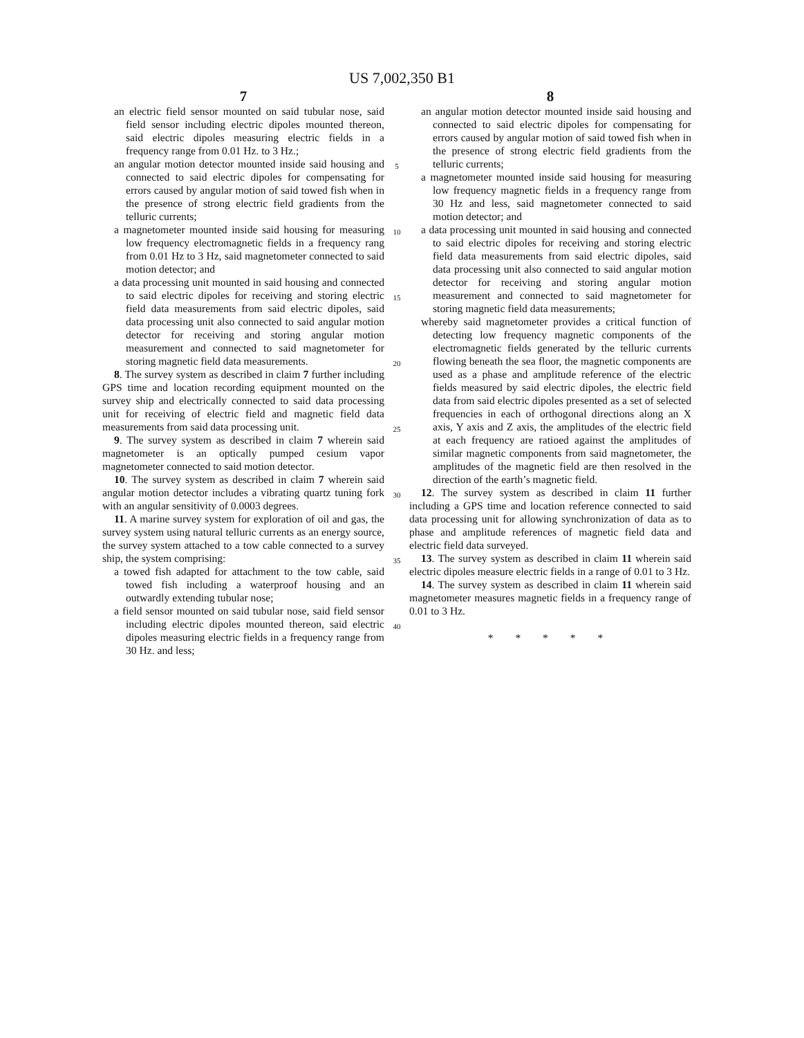US 7,002,350 B1
7
an electric field sensor mounted on said tubular nose, said field sensor including electric dipoles mounted thereon, said electric dipoles measuring electric fields in a frequency range from 0.01 Hz. to 3 Hz.;
an angular motion detector mounted inside said housing and connected to said electric dipoles for compensating for errors caused by angular motion of said towed fish when in the presence of strong electric field gradients from the telluric currents;
a magnetometer mounted inside said housing for measuring low frequency electromagnetic fields in a frequency rang from 0.01 Hz to 3 Hz, said magnetometer connected to said motion detector; and
a data processing unit mounted in said housing and connected to said electric dipoles for receiving and storing electric field data measurements from said electric dipoles, said data processing unit also connected to said angular motion detector for receiving and storing angular motion measurement and connected to said magnetometer for storing magnetic field data measurements.
8. The survey system as described in claim 7 further including GPS time and location recording equipment mounted on the survey ship and electrically connected to said data processing unit for receiving of electric field and magnetic field data measurements from said data processing unit.
9. The survey system as described in claim 7 wherein said magnetometer is an optically pumped cesium vapor magnetometer connected to said motion detector.
10. The survey system as described in claim 7 wherein said angular motion detector includes a vibrating quartz tuning fork with an angular sensitivity of 0.0003 degrees.
11. A marine survey system for exploration of oil and gas, the survey system using natural telluric currents as an energy source, the survey system attached to a tow cable connected to a survey ship, the system comprising:
a towed fish adapted for attachment to the tow cable, said towed fish including a waterproof housing and an outwardly extending tubular nose;
a field sensor mounted on said tubular nose, said field sensor including electric dipoles mounted thereon, said electric dipoles measuring electric fields in a frequency range from 30 Hz. and less;
5
10
15
20
25
30
35
40
8
an angular motion detector mounted inside said housing and connected to said electric dipoles for compensating for errors caused by angular motion of said towed fish when in the presence of strong electric field gradients from the telluric currents;
a magnetometer mounted inside said housing for measuring low frequency magnetic fields in a frequency range from 30 Hz and less, said magnetometer connected to said motion detector; and
a data processing unit mounted in said housing and connected to said electric dipoles for receiving and storing electric field data measurements from said electric dipoles, said data processing unit also connected to said angular motion detector for receiving and storing angular motion measurement and connected to said magnetometer for storing magnetic field data measurements;
whereby said magnetometer provides a critical function of detecting low frequency magnetic components of the electromagnetic fields generated by the telluric currents flowing beneath the sea floor, the magnetic components are used as a phase and amplitude reference of the electric fields measured by said electric dipoles, the electric field data from said electric dipoles presented as a set of selected frequencies in each of orthogonal directions along an X axis, Y axis and Z axis, the amplitudes of the electric field at each frequency are ratioed against the amplitudes of similar magnetic components from said magnetometer, the amplitudes of the magnetic field are then resolved in the direction of the earth’s magnetic field.
12. The survey system as described in claim 11 further including a GPS time and location reference connected to said data processing unit for allowing synchronization of data as to phase and amplitude references of magnetic field data and electric field data surveyed.
13. The survey system as described in claim 11 wherein said electric dipoles measure electric fields in a range of 0.01 to 3 Hz.
14. The survey system as described in claim 11 wherein said magnetometer measures magnetic fields in a frequency range of 0.01 to 3 Hz.
* * * * *